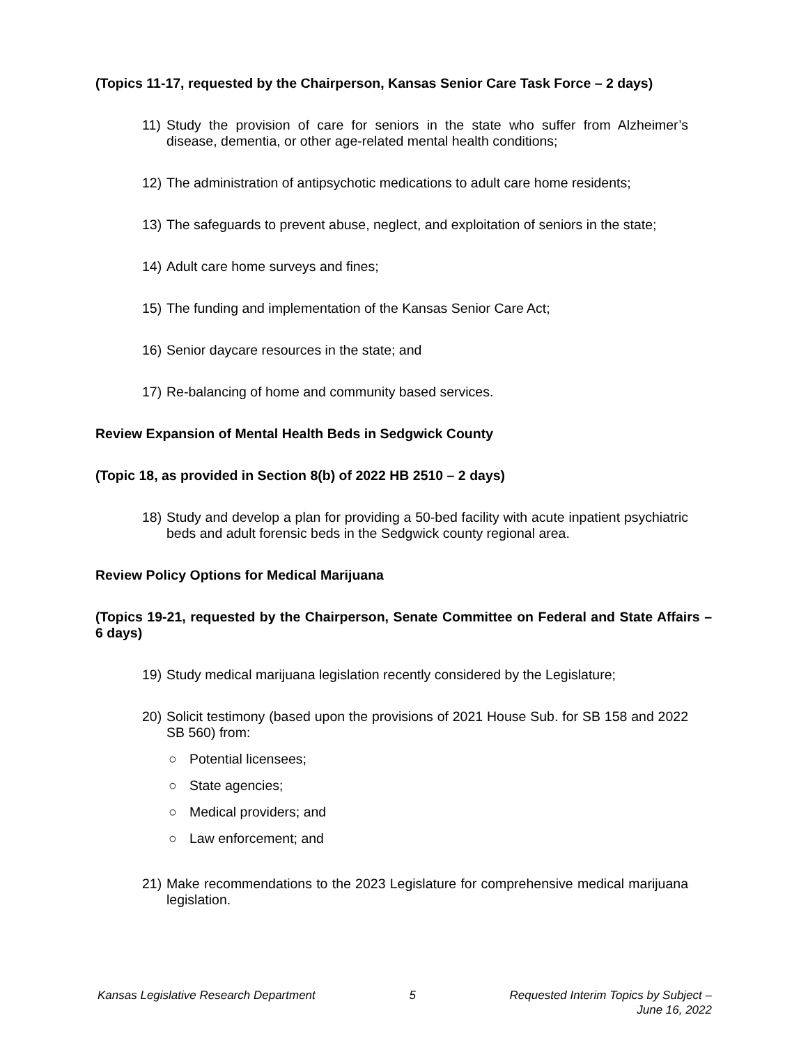(Topics 11-17, requested by the Chairperson, Kansas Senior Care Task Force – 2 days)
11) Study the provision of care for seniors in the state who suffer from Alzheimer’s disease, dementia, or other age-related mental health conditions;
12) The administration of antipsychotic medications to adult care home residents;
13) The safeguards to prevent abuse, neglect, and exploitation of seniors in the state;
14) Adult care home surveys and fines;
15) The funding and implementation of the Kansas Senior Care Act;
16) Senior daycare resources in the state; and
17) Re-balancing of home and community based services.
Review Expansion of Mental Health Beds in Sedgwick County
(Topic 18, as provided in Section 8(b) of 2022 HB 2510 – 2 days)
18) Study and develop a plan for providing a 50-bed facility with acute inpatient psychiatric beds and adult forensic beds in the Sedgwick county regional area.
Review Policy Options for Medical Marijuana
(Topics 19-21, requested by the Chairperson, Senate Committee on Federal and State Affairs – 6 days)
19) Study medical marijuana legislation recently considered by the Legislature;
20) Solicit testimony (based upon the provisions of 2021 House Sub. for SB 158 and 2022 SB 560) from:
○ Potential licensees;
○ State agencies;
○ Medical providers; and
○ Law enforcement; and
21) Make recommendations to the 2023 Legislature for comprehensive medical marijuana legislation.
Kansas Legislative Research Department 5 Requested Interim Topics by Subject –
June 16, 2022